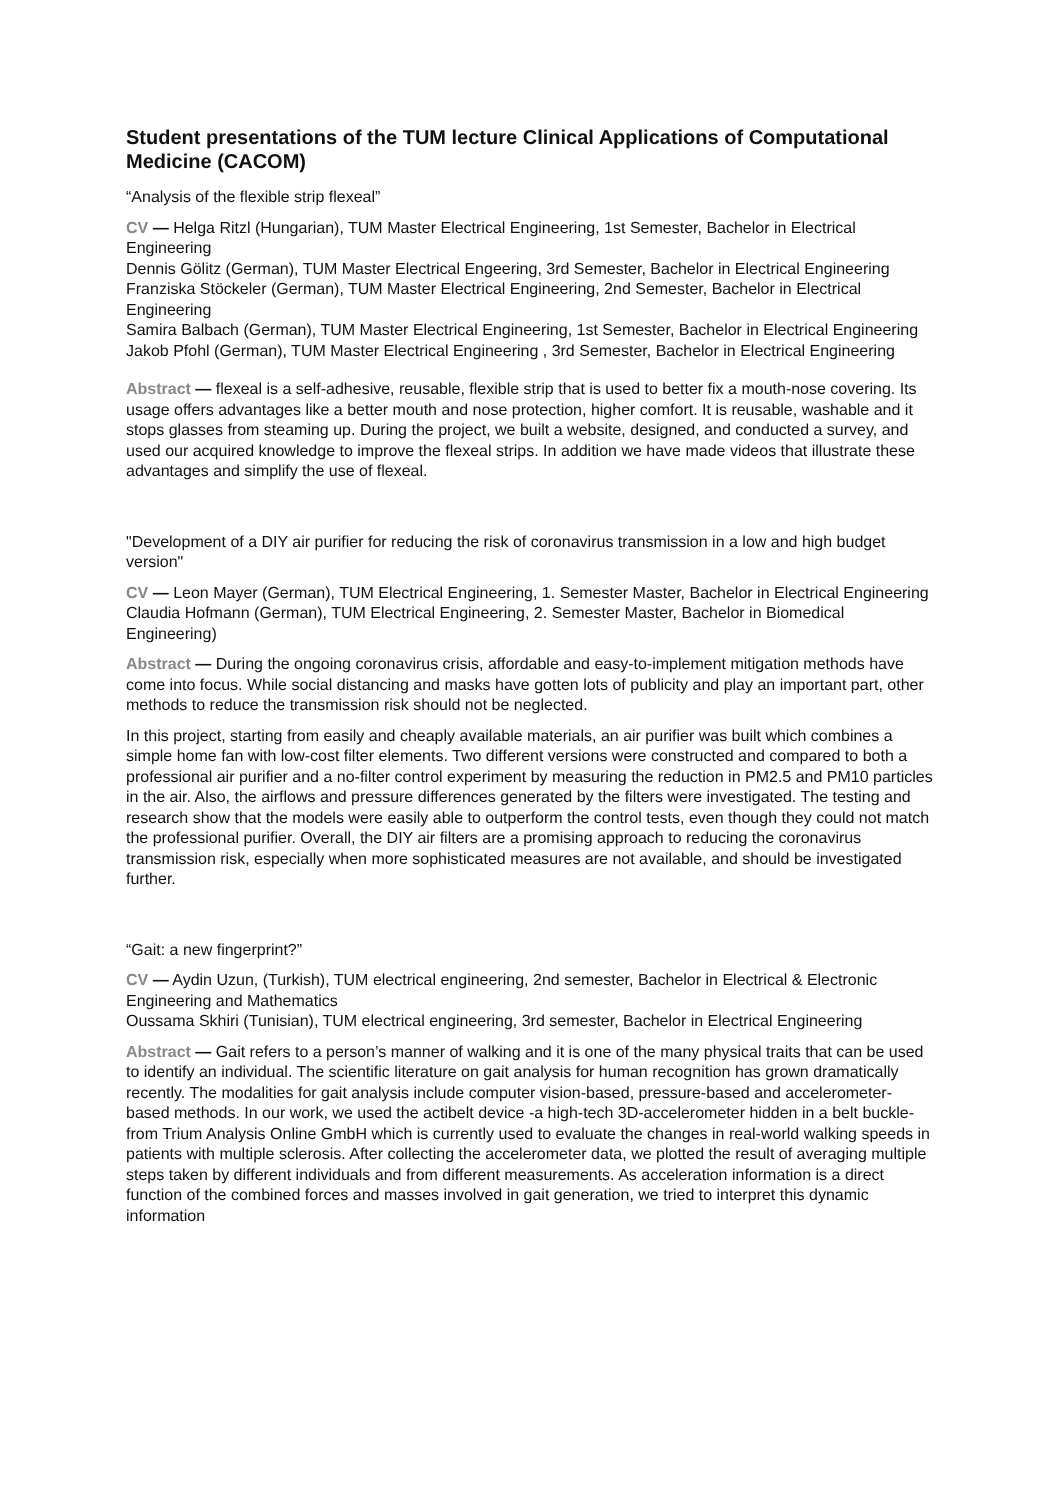Student presentations of the TUM lecture Clinical Applications of Computational Medicine (CACOM)
“Analysis of the flexible strip flexeal”
CV — Helga Ritzl (Hungarian), TUM Master Electrical Engineering, 1st Semester, Bachelor in Electrical Engineering
Dennis Gölitz (German), TUM Master Electrical Engeering, 3rd Semester, Bachelor in Electrical Engineering
Franziska Stöckeler (German), TUM Master Electrical Engineering, 2nd Semester, Bachelor in Electrical Engineering
Samira Balbach (German), TUM Master Electrical Engineering, 1st Semester, Bachelor in Electrical Engineering
Jakob Pfohl (German), TUM Master Electrical Engineering , 3rd Semester, Bachelor in Electrical Engineering
Abstract — flexeal is a self-adhesive, reusable, flexible strip that is used to better fix a mouth-nose covering. Its usage offers advantages like a better mouth and nose protection, higher comfort. It is reusable, washable and it stops glasses from steaming up. During the project, we built a website, designed, and conducted a survey, and used our acquired knowledge to improve the flexeal strips. In addition we have made videos that illustrate these advantages and simplify the use of flexeal.
"Development of a DIY air purifier for reducing the risk of coronavirus transmission in a low and high budget version"
CV — Leon Mayer (German), TUM Electrical Engineering, 1. Semester Master, Bachelor in Electrical Engineering
Claudia Hofmann (German), TUM Electrical Engineering, 2. Semester Master, Bachelor in Biomedical Engineering)
Abstract — During the ongoing coronavirus crisis, affordable and easy-to-implement mitigation methods have come into focus. While social distancing and masks have gotten lots of publicity and play an important part, other methods to reduce the transmission risk should not be neglected.
In this project, starting from easily and cheaply available materials, an air purifier was built which combines a simple home fan with low-cost filter elements. Two different versions were constructed and compared to both a professional air purifier and a no-filter control experiment by measuring the reduction in PM2.5 and PM10 particles in the air. Also, the airflows and pressure differences generated by the filters were investigated. The testing and research show that the models were easily able to outperform the control tests, even though they could not match the professional purifier. Overall, the DIY air filters are a promising approach to reducing the coronavirus transmission risk, especially when more sophisticated measures are not available, and should be investigated further.
“Gait: a new fingerprint?”
CV — Aydin Uzun, (Turkish), TUM electrical engineering, 2nd semester, Bachelor in Electrical & Electronic Engineering and Mathematics
Oussama Skhiri (Tunisian), TUM electrical engineering, 3rd semester, Bachelor in Electrical Engineering
Abstract — Gait refers to a person’s manner of walking and it is one of the many physical traits that can be used to identify an individual. The scientific literature on gait analysis for human recognition has grown dramatically recently. The modalities for gait analysis include computer vision-based, pressure-based and accelerometer-based methods. In our work, we used the actibelt device -a high-tech 3D-accelerometer hidden in a belt buckle- from Trium Analysis Online GmbH which is currently used to evaluate the changes in real-world walking speeds in patients with multiple sclerosis. After collecting the accelerometer data, we plotted the result of averaging multiple steps taken by different individuals and from different measurements. As acceleration information is a direct function of the combined forces and masses involved in gait generation, we tried to interpret this dynamic information